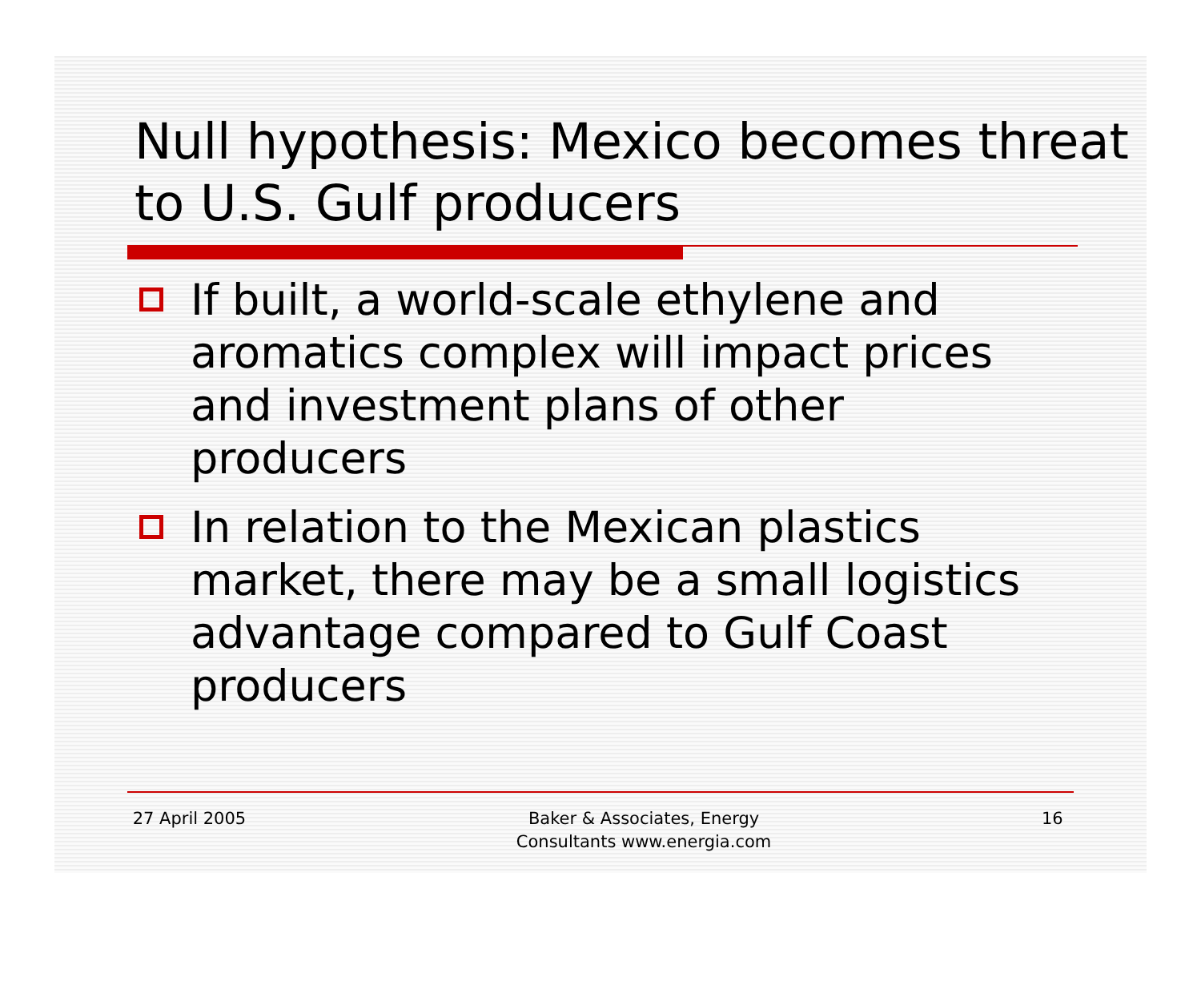Null hypothesis: Mexico becomes threat to U.S. Gulf producers
If built, a world-scale ethylene and aromatics complex will impact prices and investment plans of other producers
In relation to the Mexican plastics market, there may be a small logistics advantage compared to Gulf Coast producers
27 April 2005 Baker & Associates, Energy
Consultants www.energia.com
16